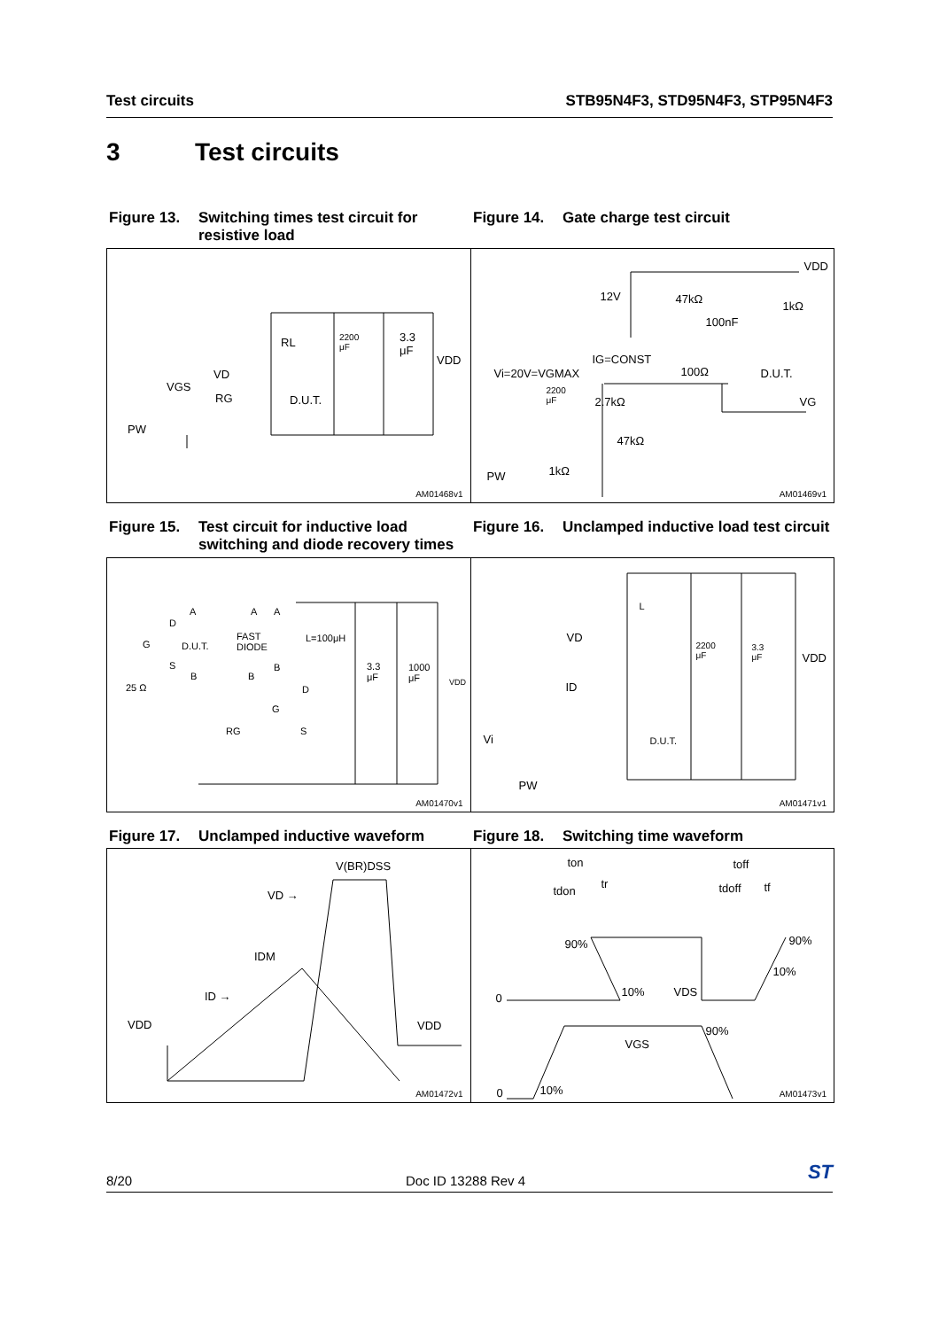Test circuits STB95N4F3, STD95N4F3, STP95N4F3
3 Test circuits
Figure 13. Switching times test circuit for resistive load
Figure 14. Gate charge test circuit
RL 2200
μF
3.3
μF
VDD
VD
VGS
RG D.U.T.
PW
AM01468v1
VDD
12V 47kΩ
1kΩ
100nF
IG=CONST
Vi=20V=VGMAX 100Ω D.U.T.
2200
μF 2.7kΩ VG
47kΩ
1kΩ PW
AM01469v1
Figure 15. Test circuit for inductive load switching and diode recovery times
Figure 16. Unclamped inductive load test circuit
A A A
D
FAST
DIODE
L=100μH
G D.U.T.
S B 3.3
μF
1000
μF VDD
B B
25 Ω D
G
RG S
AM01470v1
L
VD
2200
μF
3.3
μF VDD
ID
Vi D.U.T.
PW
AM01471v1
Figure 17. Unclamped inductive waveform Figure 18. Switching time waveform
V(BR)DSS
VD →
IDM
ID →
VDD VDD
AM01472v1
ton toff
tdon
tr tdoff tf
90% 90%
10%
0 10% VDS
90%
VGS
0 10%
AM01473v1
8/20 Doc ID 13288 Rev 4 ST